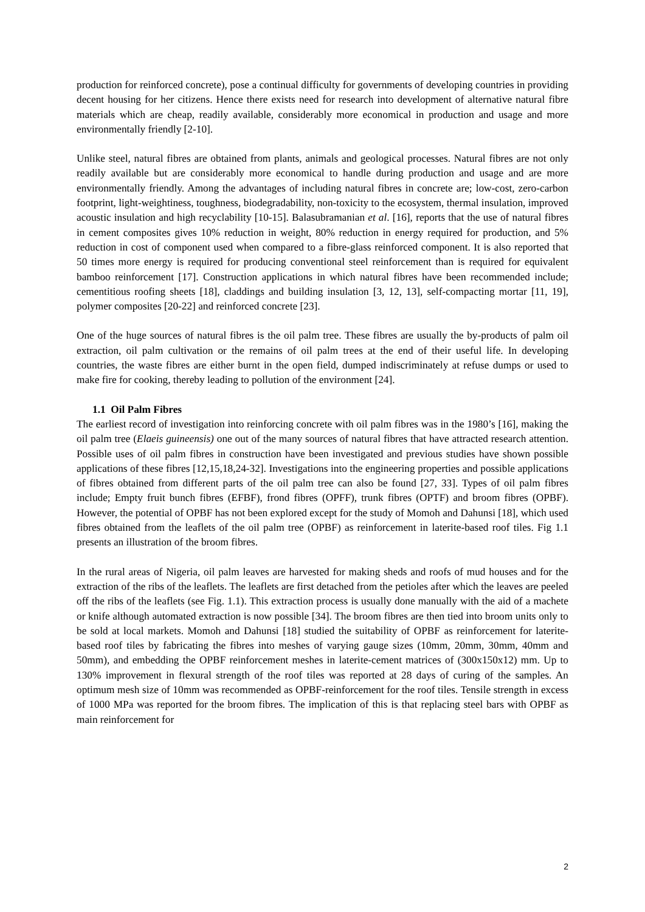production for reinforced concrete), pose a continual difficulty for governments of developing countries in providing decent housing for her citizens. Hence there exists need for research into development of alternative natural fibre materials which are cheap, readily available, considerably more economical in production and usage and more environmentally friendly [2-10].
Unlike steel, natural fibres are obtained from plants, animals and geological processes. Natural fibres are not only readily available but are considerably more economical to handle during production and usage and are more environmentally friendly. Among the advantages of including natural fibres in concrete are; low-cost, zero-carbon footprint, light-weightiness, toughness, biodegradability, non-toxicity to the ecosystem, thermal insulation, improved acoustic insulation and high recyclability [10-15]. Balasubramanian et al. [16], reports that the use of natural fibres in cement composites gives 10% reduction in weight, 80% reduction in energy required for production, and 5% reduction in cost of component used when compared to a fibre-glass reinforced component. It is also reported that 50 times more energy is required for producing conventional steel reinforcement than is required for equivalent bamboo reinforcement [17]. Construction applications in which natural fibres have been recommended include; cementitious roofing sheets [18], claddings and building insulation [3, 12, 13], self-compacting mortar [11, 19], polymer composites [20-22] and reinforced concrete [23].
One of the huge sources of natural fibres is the oil palm tree. These fibres are usually the by-products of palm oil extraction, oil palm cultivation or the remains of oil palm trees at the end of their useful life. In developing countries, the waste fibres are either burnt in the open field, dumped indiscriminately at refuse dumps or used to make fire for cooking, thereby leading to pollution of the environment [24].
1.1 Oil Palm Fibres
The earliest record of investigation into reinforcing concrete with oil palm fibres was in the 1980’s [16], making the oil palm tree (Elaeis guineensis) one out of the many sources of natural fibres that have attracted research attention. Possible uses of oil palm fibres in construction have been investigated and previous studies have shown possible applications of these fibres [12,15,18,24-32]. Investigations into the engineering properties and possible applications of fibres obtained from different parts of the oil palm tree can also be found [27, 33]. Types of oil palm fibres include; Empty fruit bunch fibres (EFBF), frond fibres (OPFF), trunk fibres (OPTF) and broom fibres (OPBF). However, the potential of OPBF has not been explored except for the study of Momoh and Dahunsi [18], which used fibres obtained from the leaflets of the oil palm tree (OPBF) as reinforcement in laterite-based roof tiles. Fig 1.1 presents an illustration of the broom fibres.
In the rural areas of Nigeria, oil palm leaves are harvested for making sheds and roofs of mud houses and for the extraction of the ribs of the leaflets. The leaflets are first detached from the petioles after which the leaves are peeled off the ribs of the leaflets (see Fig. 1.1). This extraction process is usually done manually with the aid of a machete or knife although automated extraction is now possible [34]. The broom fibres are then tied into broom units only to be sold at local markets. Momoh and Dahunsi [18] studied the suitability of OPBF as reinforcement for laterite-based roof tiles by fabricating the fibres into meshes of varying gauge sizes (10mm, 20mm, 30mm, 40mm and 50mm), and embedding the OPBF reinforcement meshes in laterite-cement matrices of (300x150x12) mm. Up to 130% improvement in flexural strength of the roof tiles was reported at 28 days of curing of the samples. An optimum mesh size of 10mm was recommended as OPBF-reinforcement for the roof tiles. Tensile strength in excess of 1000 MPa was reported for the broom fibres. The implication of this is that replacing steel bars with OPBF as main reinforcement for
2